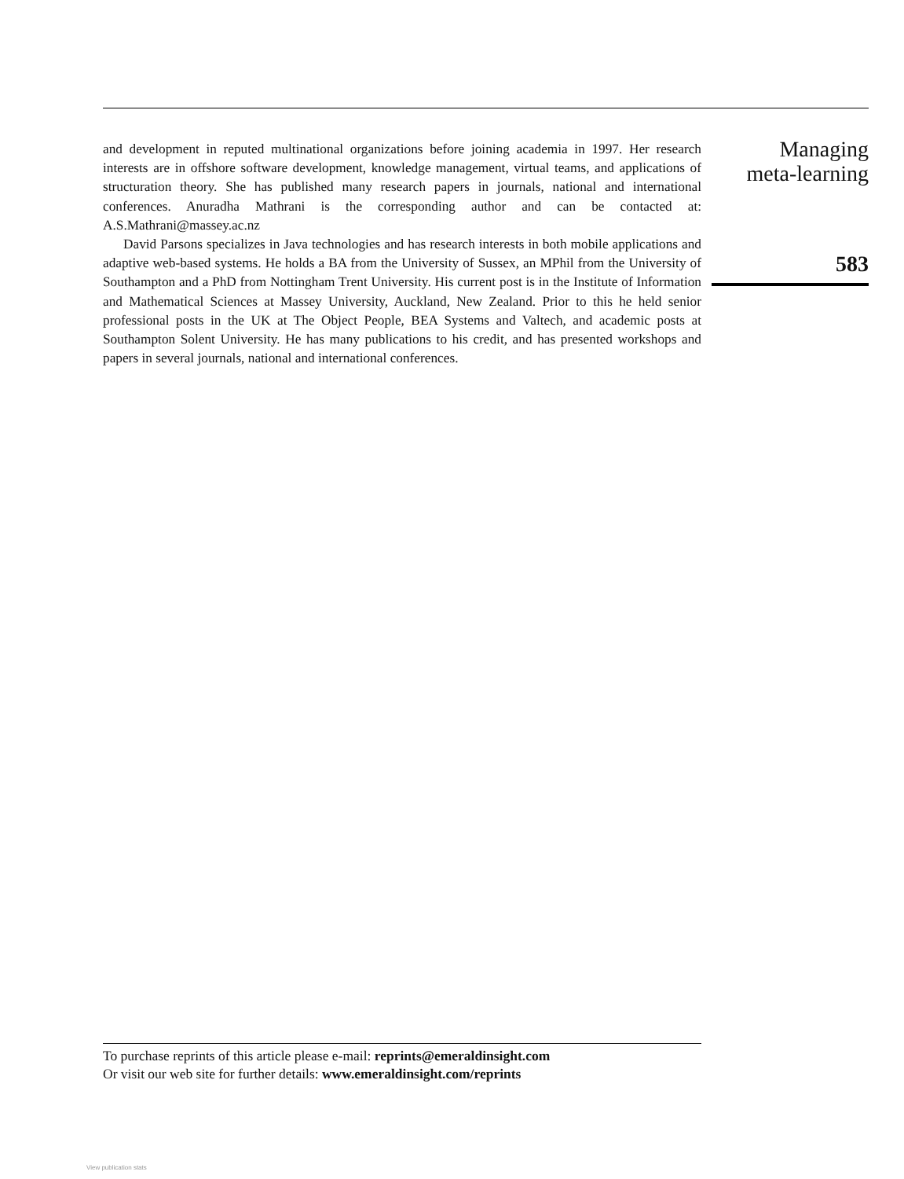and development in reputed multinational organizations before joining academia in 1997. Her research interests are in offshore software development, knowledge management, virtual teams, and applications of structuration theory. She has published many research papers in journals, national and international conferences. Anuradha Mathrani is the corresponding author and can be contacted at: A.S.Mathrani@massey.ac.nz
David Parsons specializes in Java technologies and has research interests in both mobile applications and adaptive web-based systems. He holds a BA from the University of Sussex, an MPhil from the University of Southampton and a PhD from Nottingham Trent University. His current post is in the Institute of Information and Mathematical Sciences at Massey University, Auckland, New Zealand. Prior to this he held senior professional posts in the UK at The Object People, BEA Systems and Valtech, and academic posts at Southampton Solent University. He has many publications to his credit, and has presented workshops and papers in several journals, national and international conferences.
Managing
meta-learning
583
To purchase reprints of this article please e-mail: reprints@emeraldinsight.com
Or visit our web site for further details: www.emeraldinsight.com/reprints
View publication stats